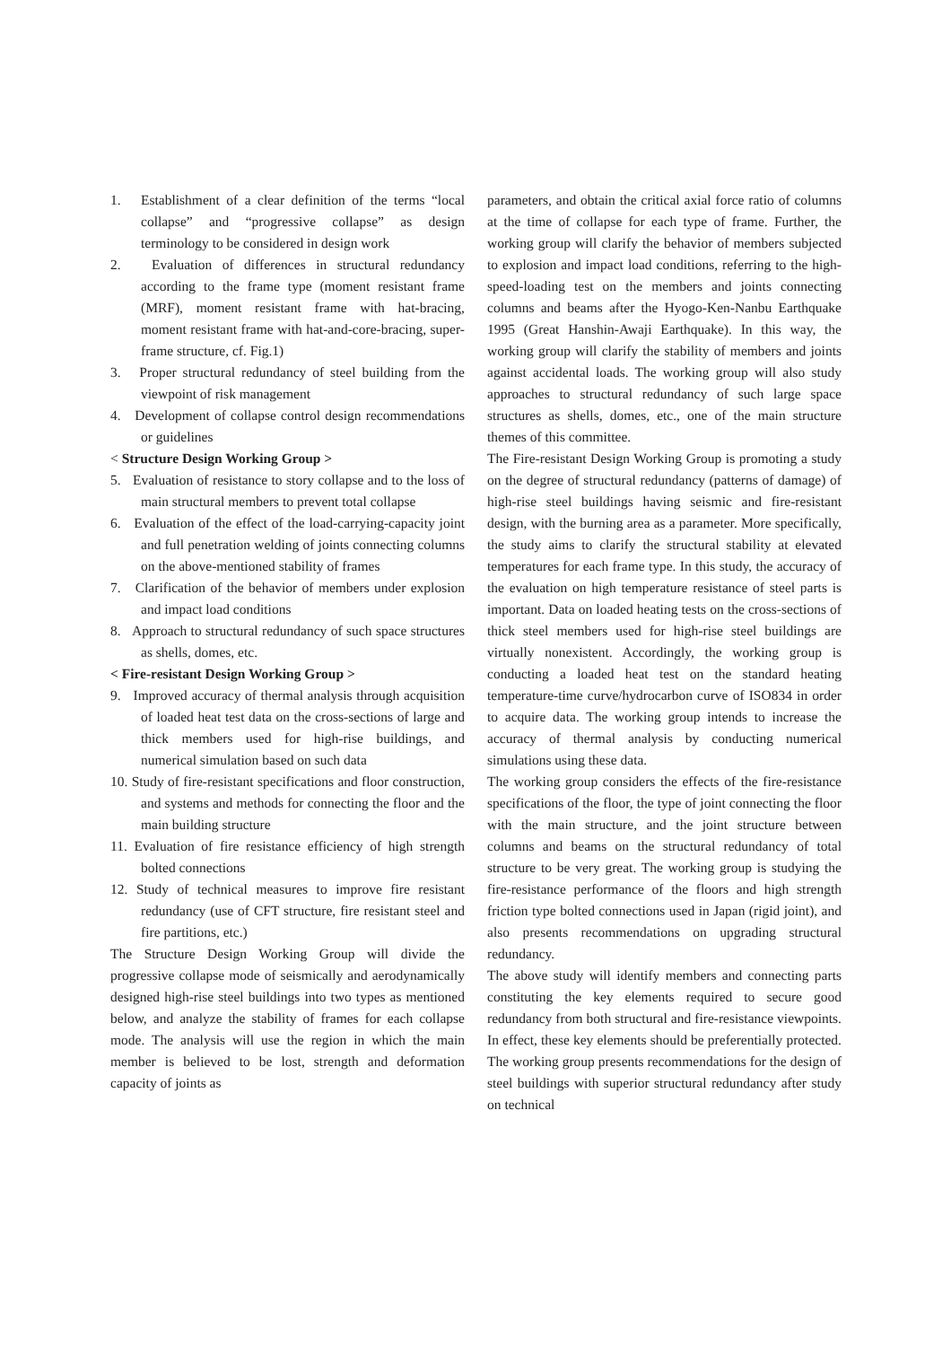1. Establishment of a clear definition of the terms “local collapse” and “progressive collapse” as design terminology to be considered in design work
2. Evaluation of differences in structural redundancy according to the frame type (moment resistant frame (MRF), moment resistant frame with hat-bracing, moment resistant frame with hat-and-core-bracing, super-frame structure, cf. Fig.1)
3. Proper structural redundancy of steel building from the viewpoint of risk management
4. Development of collapse control design recommendations or guidelines
< Structure Design Working Group >
5. Evaluation of resistance to story collapse and to the loss of main structural members to prevent total collapse
6. Evaluation of the effect of the load-carrying-capacity joint and full penetration welding of joints connecting columns on the above-mentioned stability of frames
7. Clarification of the behavior of members under explosion and impact load conditions
8. Approach to structural redundancy of such space structures as shells, domes, etc.
< Fire-resistant Design Working Group >
9. Improved accuracy of thermal analysis through acquisition of loaded heat test data on the cross-sections of large and thick members used for high-rise buildings, and numerical simulation based on such data
10. Study of fire-resistant specifications and floor construction, and systems and methods for connecting the floor and the main building structure
11. Evaluation of fire resistance efficiency of high strength bolted connections
12. Study of technical measures to improve fire resistant redundancy (use of CFT structure, fire resistant steel and fire partitions, etc.)
The Structure Design Working Group will divide the progressive collapse mode of seismically and aerodynamically designed high-rise steel buildings into two types as mentioned below, and analyze the stability of frames for each collapse mode. The analysis will use the region in which the main member is believed to be lost, strength and deformation capacity of joints as
parameters, and obtain the critical axial force ratio of columns at the time of collapse for each type of frame. Further, the working group will clarify the behavior of members subjected to explosion and impact load conditions, referring to the high-speed-loading test on the members and joints connecting columns and beams after the Hyogo-Ken-Nanbu Earthquake 1995 (Great Hanshin-Awaji Earthquake). In this way, the working group will clarify the stability of members and joints against accidental loads. The working group will also study approaches to structural redundancy of such large space structures as shells, domes, etc., one of the main structure themes of this committee.
The Fire-resistant Design Working Group is promoting a study on the degree of structural redundancy (patterns of damage) of high-rise steel buildings having seismic and fire-resistant design, with the burning area as a parameter. More specifically, the study aims to clarify the structural stability at elevated temperatures for each frame type. In this study, the accuracy of the evaluation on high temperature resistance of steel parts is important. Data on loaded heating tests on the cross-sections of thick steel members used for high-rise steel buildings are virtually nonexistent. Accordingly, the working group is conducting a loaded heat test on the standard heating temperature-time curve/hydrocarbon curve of ISO834 in order to acquire data. The working group intends to increase the accuracy of thermal analysis by conducting numerical simulations using these data.
The working group considers the effects of the fire-resistance specifications of the floor, the type of joint connecting the floor with the main structure, and the joint structure between columns and beams on the structural redundancy of total structure to be very great. The working group is studying the fire-resistance performance of the floors and high strength friction type bolted connections used in Japan (rigid joint), and also presents recommendations on upgrading structural redundancy.
The above study will identify members and connecting parts constituting the key elements required to secure good redundancy from both structural and fire-resistance viewpoints. In effect, these key elements should be preferentially protected. The working group presents recommendations for the design of steel buildings with superior structural redundancy after study on technical